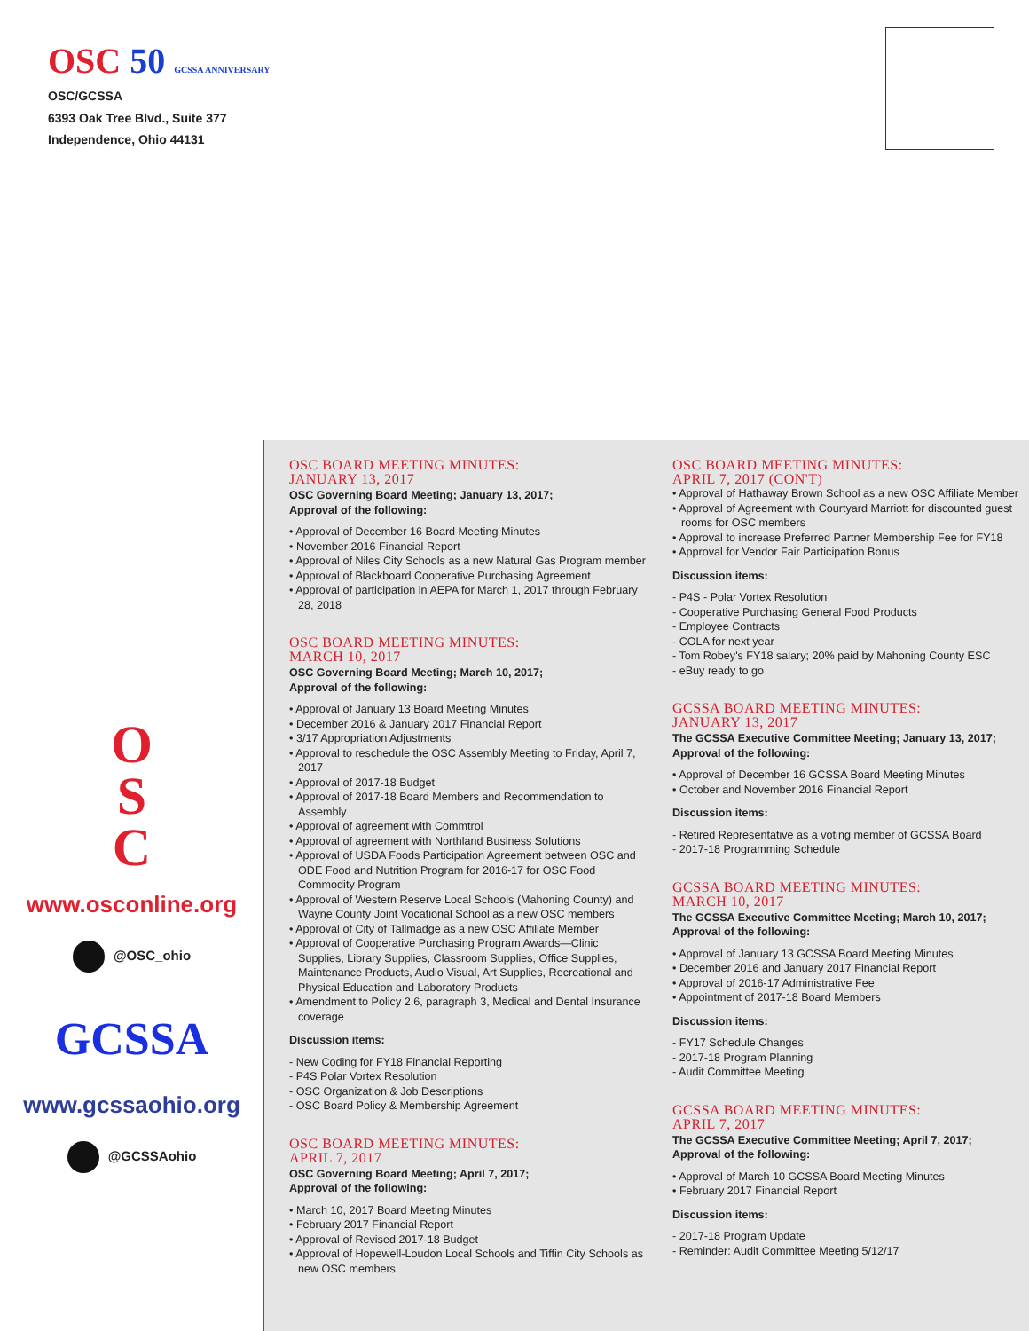OSC 50 GCSSA ANNIVERSARY
OSC/GCSSA
6393 Oak Tree Blvd., Suite 377
Independence, Ohio 44131
O
S
C
www.osconline.org
@OSC_ohio
GCSSA
www.gcssaohio.org
@GCSSAohio
OSC BOARD MEETING MINUTES:
JANUARY 13, 2017
OSC Governing Board Meeting; January 13, 2017;
Approval of the following:
• Approval of December 16 Board Meeting Minutes
• November 2016 Financial Report
• Approval of Niles City Schools as a new Natural Gas Program member
• Approval of Blackboard Cooperative Purchasing Agreement
• Approval of participation in AEPA for March 1, 2017 through February 28, 2018
OSC BOARD MEETING MINUTES:
MARCH 10, 2017
OSC Governing Board Meeting; March 10, 2017;
Approval of the following:
• Approval of January 13 Board Meeting Minutes
• December 2016 & January 2017 Financial Report
• 3/17 Appropriation Adjustments
• Approval to reschedule the OSC Assembly Meeting to Friday, April 7, 2017
• Approval of 2017-18 Budget
• Approval of 2017-18 Board Members and Recommendation to Assembly
• Approval of agreement with Commtrol
• Approval of agreement with Northland Business Solutions
• Approval of USDA Foods Participation Agreement between OSC and ODE Food and Nutrition Program for 2016-17 for OSC Food Commodity Program
• Approval of Western Reserve Local Schools (Mahoning County) and Wayne County Joint Vocational School as a new OSC members
• Approval of City of Tallmadge as a new OSC Affiliate Member
• Approval of Cooperative Purchasing Program Awards—Clinic Supplies, Library Supplies, Classroom Supplies, Office Supplies, Maintenance Products, Audio Visual, Art Supplies, Recreational and Physical Education and Laboratory Products
• Amendment to Policy 2.6, paragraph 3, Medical and Dental Insurance coverage
Discussion items:
- New Coding for FY18 Financial Reporting
- P4S Polar Vortex Resolution
- OSC Organization & Job Descriptions
- OSC Board Policy & Membership Agreement
OSC BOARD MEETING MINUTES:
APRIL 7, 2017
OSC Governing Board Meeting; April 7, 2017;
Approval of the following:
• March 10, 2017 Board Meeting Minutes
• February 2017 Financial Report
• Approval of Revised 2017-18 Budget
• Approval of Hopewell-Loudon Local Schools and Tiffin City Schools as new OSC members
OSC BOARD MEETING MINUTES:
APRIL 7, 2017 (CON'T)
• Approval of Hathaway Brown School as a new OSC Affiliate Member
• Approval of Agreement with Courtyard Marriott for discounted guest rooms for OSC members
• Approval to increase Preferred Partner Membership Fee for FY18
• Approval for Vendor Fair Participation Bonus
Discussion items:
- P4S - Polar Vortex Resolution
- Cooperative Purchasing General Food Products
- Employee Contracts
- COLA for next year
- Tom Robey's FY18 salary; 20% paid by Mahoning County ESC
- eBuy ready to go
GCSSA BOARD MEETING MINUTES:
JANUARY 13, 2017
The GCSSA Executive Committee Meeting; January 13, 2017;
Approval of the following:
• Approval of December 16 GCSSA Board Meeting Minutes
• October and November 2016 Financial Report
Discussion items:
- Retired Representative as a voting member of GCSSA Board
- 2017-18 Programming Schedule
GCSSA BOARD MEETING MINUTES:
MARCH 10, 2017
The GCSSA Executive Committee Meeting; March 10, 2017;
Approval of the following:
• Approval of January 13 GCSSA Board Meeting Minutes
• December 2016 and January 2017 Financial Report
• Approval of 2016-17 Administrative Fee
• Appointment of 2017-18 Board Members
Discussion items:
- FY17 Schedule Changes
- 2017-18 Program Planning
- Audit Committee Meeting
GCSSA BOARD MEETING MINUTES:
APRIL 7, 2017
The GCSSA Executive Committee Meeting; April 7, 2017;
Approval of the following:
• Approval of March 10 GCSSA Board Meeting Minutes
• February 2017 Financial Report
Discussion items:
- 2017-18 Program Update
- Reminder: Audit Committee Meeting 5/12/17